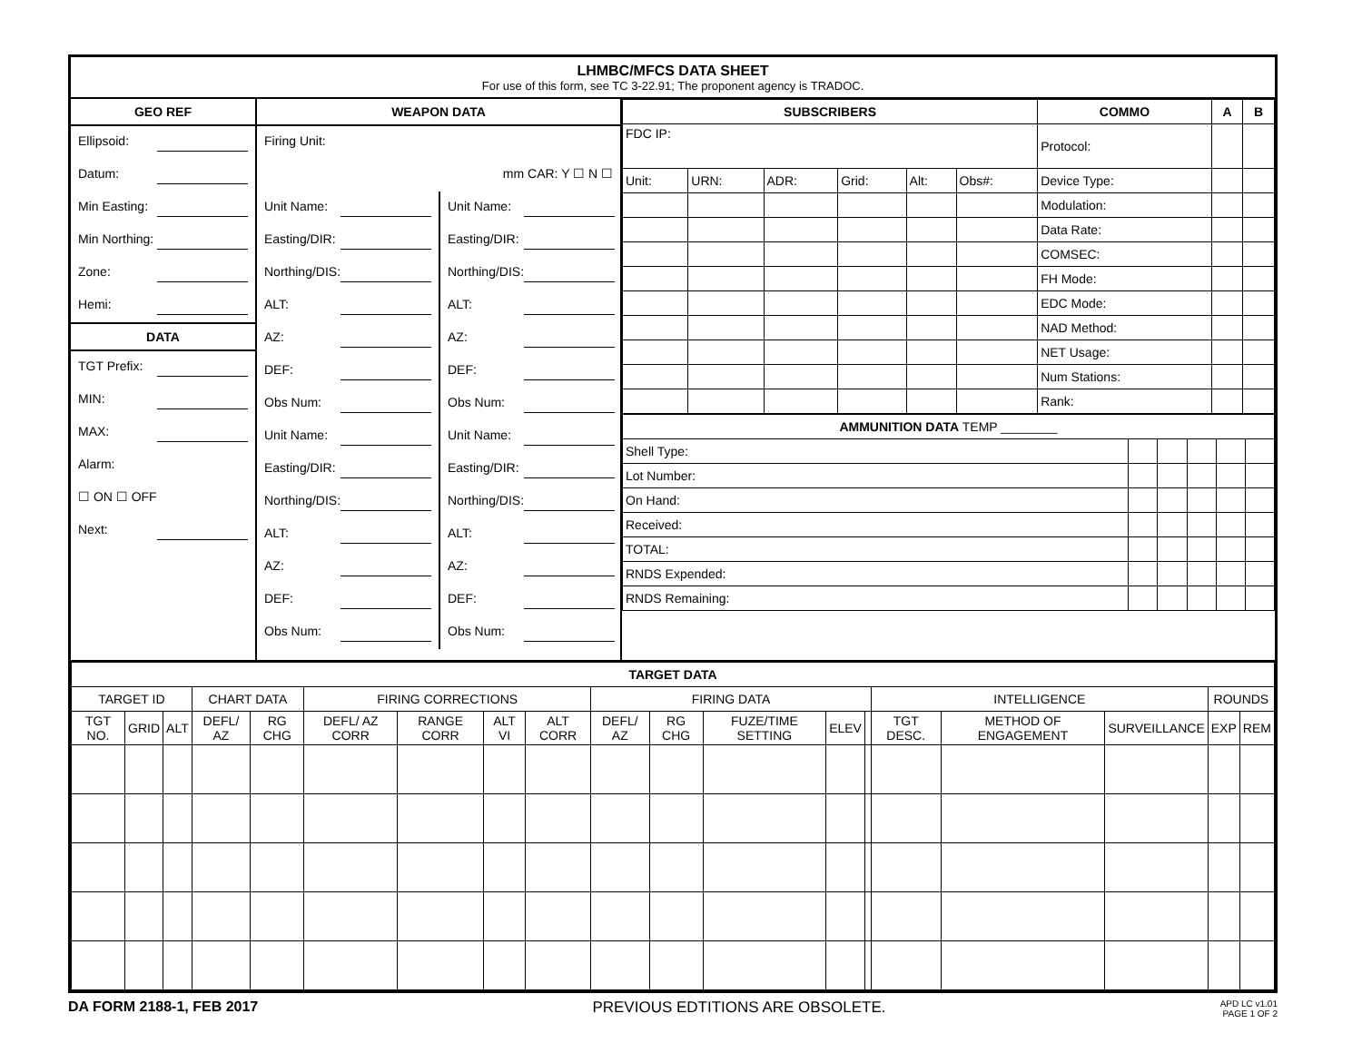LHMBC/MFCS DATA SHEET
For use of this form, see TC 3-22.91; The proponent agency is TRADOC.
GEO REF
Ellipsoid:
Datum:
Min Easting:
Min Northing:
Zone:
Hemi:
DATA
TGT Prefix:
MIN:
MAX:
Alarm:
☐ ON ☐ OFF
Next:
WEAPON DATA
Firing Unit:
mm CAR: Y ☐ N ☐
Unit Name:
Easting/DIR:
Northing/DIS:
ALT:
AZ:
DEF:
Obs Num:
Unit Name:
Easting/DIR:
Northing/DIS:
ALT:
AZ:
DEF:
Obs Num:
Unit Name:
Easting/DIR:
Northing/DIS:
ALT:
AZ:
DEF:
Obs Num:
Unit Name:
Easting/DIR:
Northing/DIS:
ALT:
AZ:
DEF:
Obs Num:
| SUBSCRIBERS | | | | | | COMMO | A | B |
| --- | --- | --- | --- | --- | --- | --- | --- | --- |
| FDC IP: | | | | | | Protocol: | | |
| Unit: | URN: | ADR: | Grid: | Alt: | Obs#: | Device Type: | | |
| | | | | | | Modulation: | | |
| | | | | | | Data Rate: | | |
| | | | | | | COMSEC: | | |
| | | | | | | FH Mode: | | |
| | | | | | | EDC Mode: | | |
| | | | | | | NAD Method: | | |
| | | | | | | NET Usage: | | |
| | | | | | | Num Stations: | | |
| | | | | | | Rank: | | |
| AMMUNITION DATA TEMP ________ | | | | | |
| Shell Type: | | | | | |
| Lot Number: | | | | | |
| On Hand: | | | | | |
| Received: | | | | | |
| TOTAL: | | | | | |
| RNDS Expended: | | | | | |
| RNDS Remaining: | | | | | |
| TARGET DATA | | | | | | | | | | | | | | | | | | |
| --- | --- | --- | --- | --- | --- | --- | --- | --- | --- | --- | --- | --- | --- | --- | --- | --- | --- | --- |
| TARGET ID | | | CHART DATA | | FIRING CORRECTIONS | | | | FIRING DATA | | | | | INTELLIGENCE | | | ROUNDS | |
| TGT NO. | GRID | ALT | DEFL/ AZ | RG CHG | DEFL/ AZ CORR | RANGE CORR | ALT VI | ALT CORR | DEFL/ AZ | RG CHG | FUZE/TIME SETTING | ELEV | | TGT DESC. | METHOD OF ENGAGEMENT | SURVEILLANCE | EXP | REM |
DA FORM 2188-1, FEB 2017 PREVIOUS EDTITIONS ARE OBSOLETE. APD LC v1.01
PAGE 1 OF 2